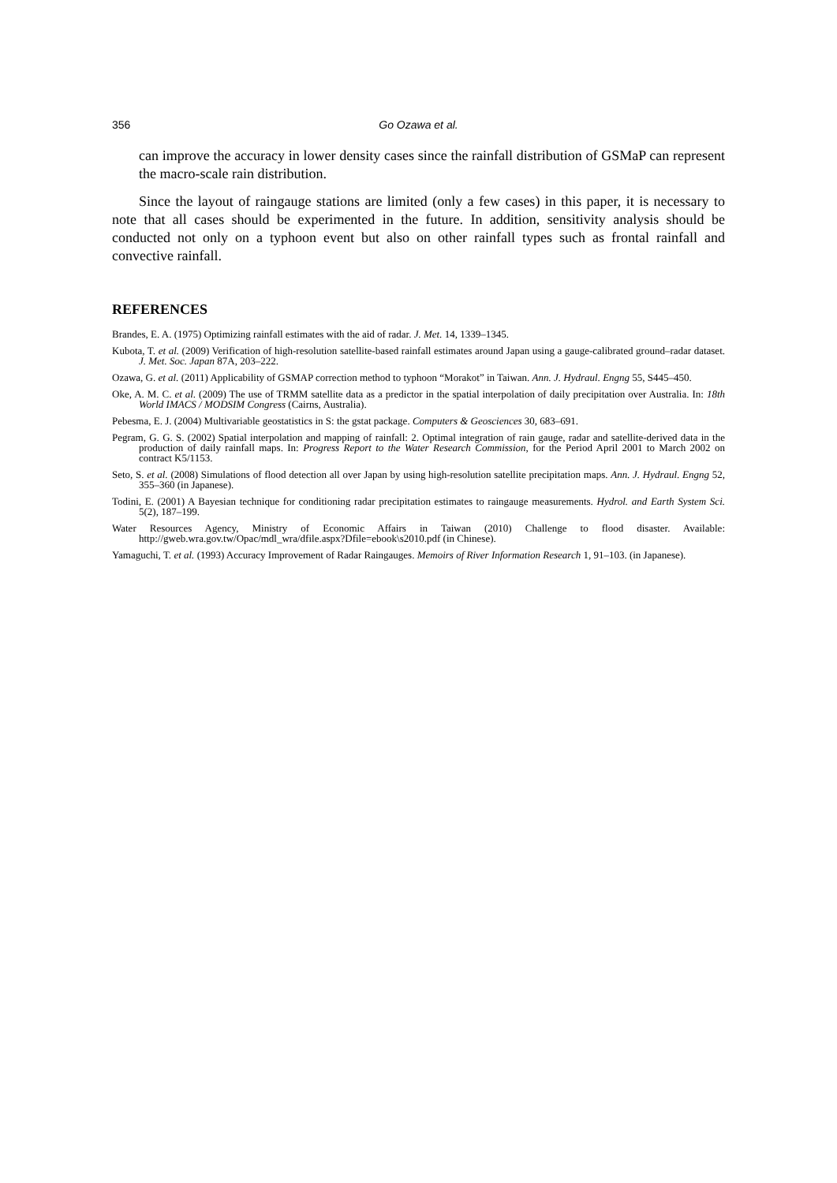356 Go Ozawa et al.
can improve the accuracy in lower density cases since the rainfall distribution of GSMaP can represent the macro-scale rain distribution.
Since the layout of raingauge stations are limited (only a few cases) in this paper, it is necessary to note that all cases should be experimented in the future. In addition, sensitivity analysis should be conducted not only on a typhoon event but also on other rainfall types such as frontal rainfall and convective rainfall.
REFERENCES
Brandes, E. A. (1975) Optimizing rainfall estimates with the aid of radar. J. Met. 14, 1339–1345.
Kubota, T. et al. (2009) Verification of high-resolution satellite-based rainfall estimates around Japan using a gauge-calibrated ground–radar dataset. J. Met. Soc. Japan 87A, 203–222.
Ozawa, G. et al. (2011) Applicability of GSMAP correction method to typhoon “Morakot” in Taiwan. Ann. J. Hydraul. Engng 55, S445–450.
Oke, A. M. C. et al. (2009) The use of TRMM satellite data as a predictor in the spatial interpolation of daily precipitation over Australia. In: 18th World IMACS / MODSIM Congress (Cairns, Australia).
Pebesma, E. J. (2004) Multivariable geostatistics in S: the gstat package. Computers & Geosciences 30, 683–691.
Pegram, G. G. S. (2002) Spatial interpolation and mapping of rainfall: 2. Optimal integration of rain gauge, radar and satellite-derived data in the production of daily rainfall maps. In: Progress Report to the Water Research Commission, for the Period April 2001 to March 2002 on contract K5/1153.
Seto, S. et al. (2008) Simulations of flood detection all over Japan by using high-resolution satellite precipitation maps. Ann. J. Hydraul. Engng 52, 355–360 (in Japanese).
Todini, E. (2001) A Bayesian technique for conditioning radar precipitation estimates to raingauge measurements. Hydrol. and Earth System Sci. 5(2), 187–199.
Water Resources Agency, Ministry of Economic Affairs in Taiwan (2010) Challenge to flood disaster. Available: http://gweb.wra.gov.tw/Opac/mdl_wra/dfile.aspx?Dfile=ebook\s2010.pdf (in Chinese).
Yamaguchi, T. et al. (1993) Accuracy Improvement of Radar Raingauges. Memoirs of River Information Research 1, 91–103. (in Japanese).